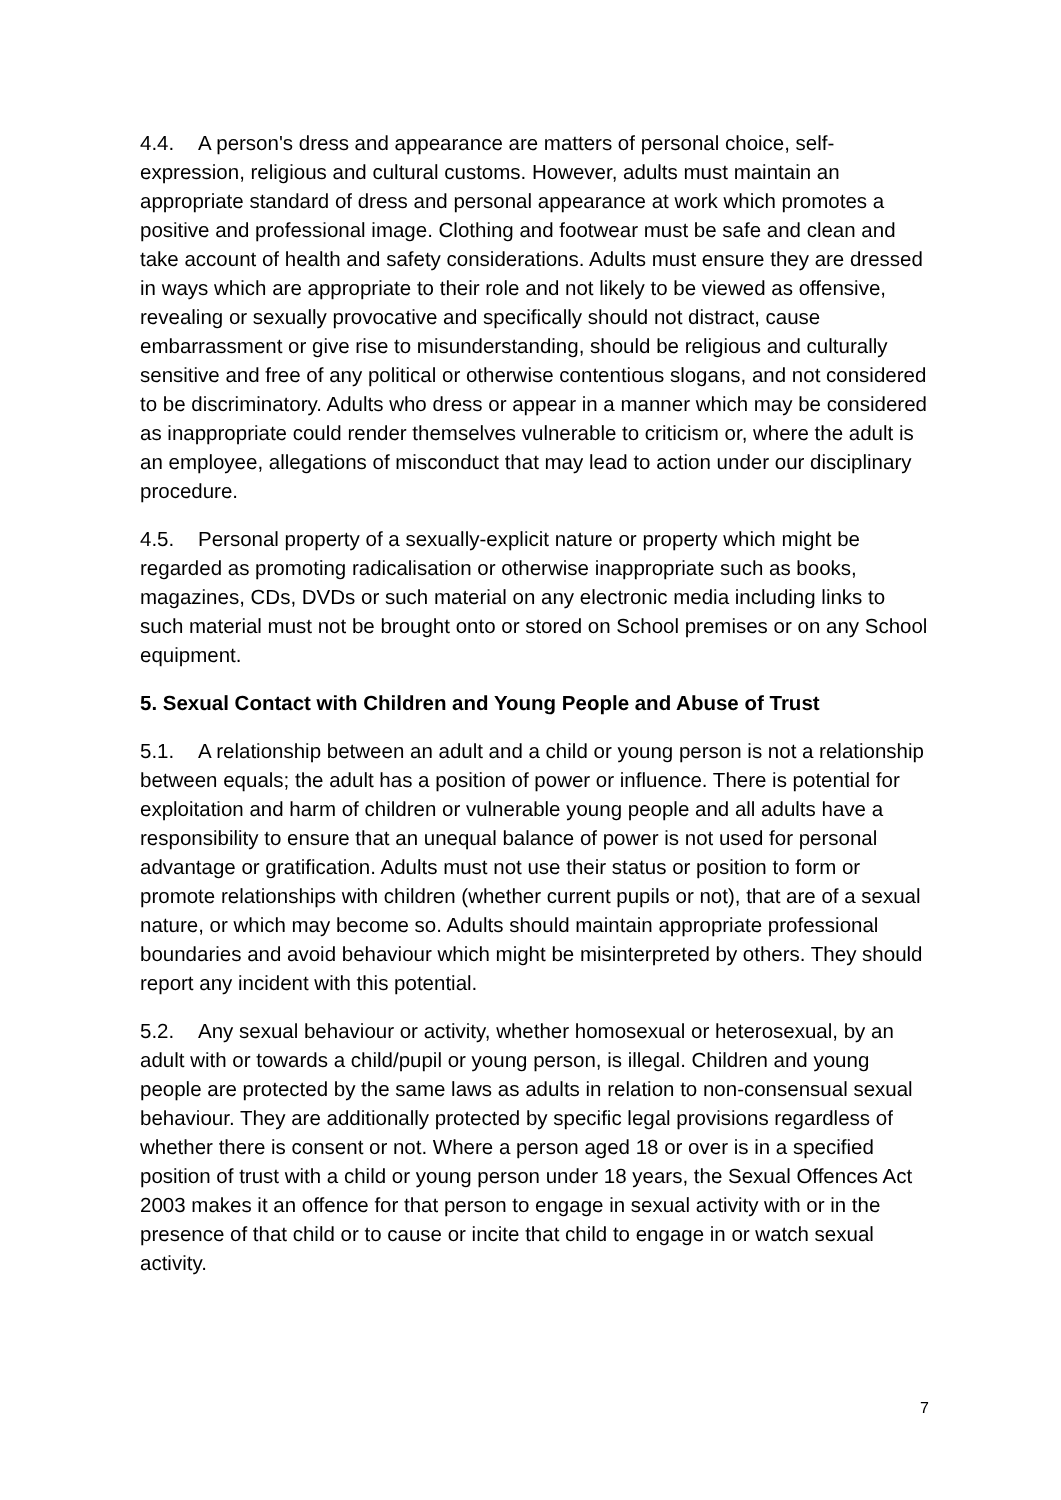4.4. A person's dress and appearance are matters of personal choice, self-expression, religious and cultural customs. However, adults must maintain an appropriate standard of dress and personal appearance at work which promotes a positive and professional image. Clothing and footwear must be safe and clean and take account of health and safety considerations. Adults must ensure they are dressed in ways which are appropriate to their role and not likely to be viewed as offensive, revealing or sexually provocative and specifically should not distract, cause embarrassment or give rise to misunderstanding, should be religious and culturally sensitive and free of any political or otherwise contentious slogans, and not considered to be discriminatory. Adults who dress or appear in a manner which may be considered as inappropriate could render themselves vulnerable to criticism or, where the adult is an employee, allegations of misconduct that may lead to action under our disciplinary procedure.
4.5. Personal property of a sexually-explicit nature or property which might be regarded as promoting radicalisation or otherwise inappropriate such as books, magazines, CDs, DVDs or such material on any electronic media including links to such material must not be brought onto or stored on School premises or on any School equipment.
5. Sexual Contact with Children and Young People and Abuse of Trust
5.1. A relationship between an adult and a child or young person is not a relationship between equals; the adult has a position of power or influence. There is potential for exploitation and harm of children or vulnerable young people and all adults have a responsibility to ensure that an unequal balance of power is not used for personal advantage or gratification. Adults must not use their status or position to form or promote relationships with children (whether current pupils or not), that are of a sexual nature, or which may become so. Adults should maintain appropriate professional boundaries and avoid behaviour which might be misinterpreted by others. They should report any incident with this potential.
5.2. Any sexual behaviour or activity, whether homosexual or heterosexual, by an adult with or towards a child/pupil or young person, is illegal. Children and young people are protected by the same laws as adults in relation to non-consensual sexual behaviour. They are additionally protected by specific legal provisions regardless of whether there is consent or not. Where a person aged 18 or over is in a specified position of trust with a child or young person under 18 years, the Sexual Offences Act 2003 makes it an offence for that person to engage in sexual activity with or in the presence of that child or to cause or incite that child to engage in or watch sexual activity.
7